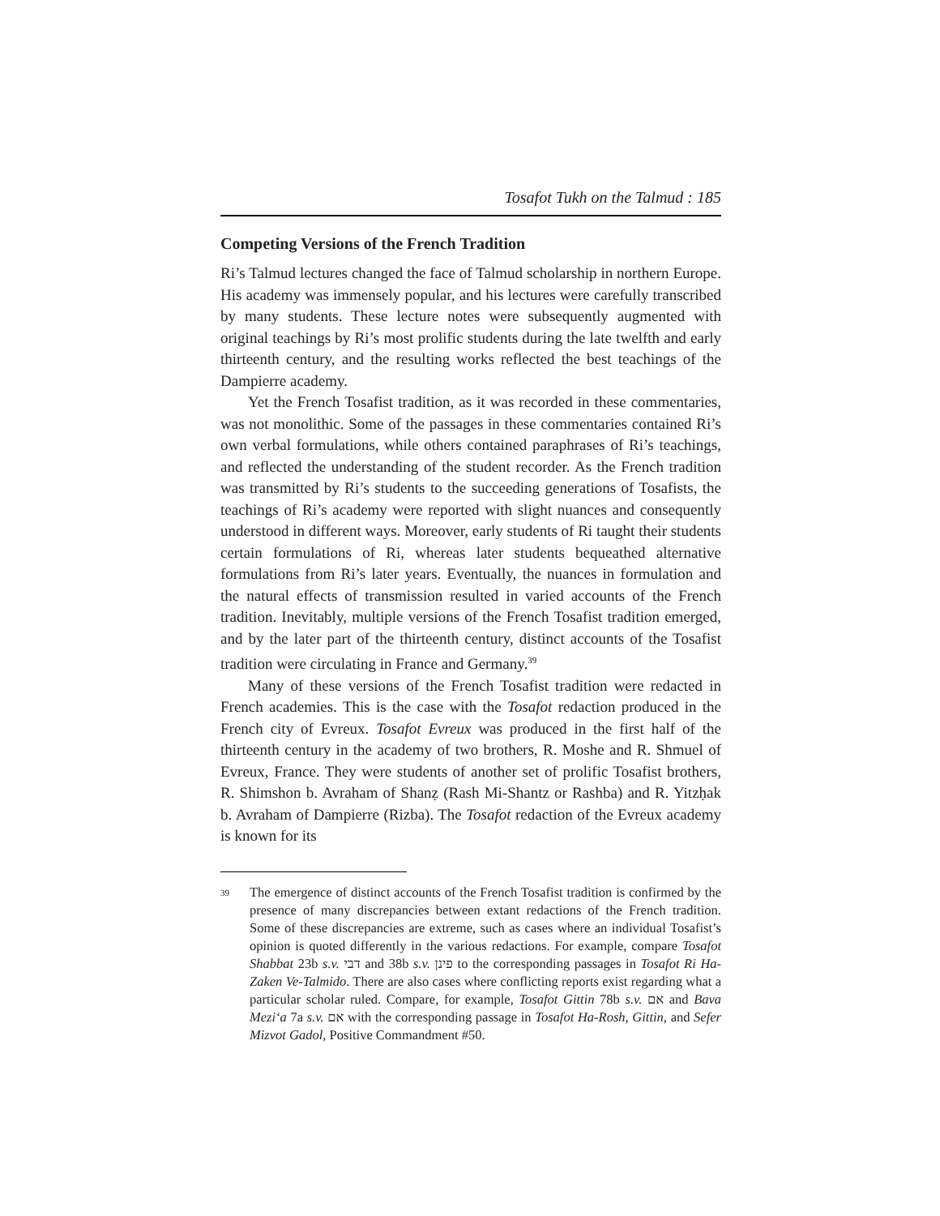Tosafot Tukh on the Talmud : 185
Competing Versions of the French Tradition
Ri’s Talmud lectures changed the face of Talmud scholarship in northern Europe. His academy was immensely popular, and his lectures were carefully transcribed by many students. These lecture notes were subsequently augmented with original teachings by Ri’s most prolific students during the late twelfth and early thirteenth century, and the resulting works reflected the best teachings of the Dampierre academy.
Yet the French Tosafist tradition, as it was recorded in these commentaries, was not monolithic. Some of the passages in these commentaries contained Ri’s own verbal formulations, while others contained paraphrases of Ri’s teachings, and reflected the understanding of the student recorder. As the French tradition was transmitted by Ri’s students to the succeeding generations of Tosafists, the teachings of Ri’s academy were reported with slight nuances and consequently understood in different ways. Moreover, early students of Ri taught their students certain formulations of Ri, whereas later students bequeathed alternative formulations from Ri’s later years. Eventually, the nuances in formulation and the natural effects of transmission resulted in varied accounts of the French tradition. Inevitably, multiple versions of the French Tosafist tradition emerged, and by the later part of the thirteenth century, distinct accounts of the Tosafist tradition were circulating in France and Germany.<sup>39</sup>
Many of these versions of the French Tosafist tradition were redacted in French academies. This is the case with the Tosafot redaction produced in the French city of Evreux. Tosafot Evreux was produced in the first half of the thirteenth century in the academy of two brothers, R. Moshe and R. Shmuel of Evreux, France. They were students of another set of prolific Tosafist brothers, R. Shimshon b. Avraham of Shanẓ (Rash Mi-Shantz or Rashba) and R. Yitzḥak b. Avraham of Dampierre (Rizba). The Tosafot redaction of the Evreux academy is known for its
39
The emergence of distinct accounts of the French Tosafist tradition is confirmed by the presence of many discrepancies between extant redactions of the French tradition. Some of these discrepancies are extreme, such as cases where an individual Tosafist’s opinion is quoted differently in the various redactions. For example, compare Tosafot Shabbat 23b s.v. דבי and 38b s.v. פינן to the corresponding passages in Tosafot Ri Ha-Zaken Ve-Talmido. There are also cases where conflicting reports exist regarding what a particular scholar ruled. Compare, for example, Tosafot Gittin 78b s.v. אם and Bava Mezi‘a 7a s.v. אם with the corresponding passage in Tosafot Ha-Rosh, Gittin, and Sefer Mizvot Gadol, Positive Commandment #50.